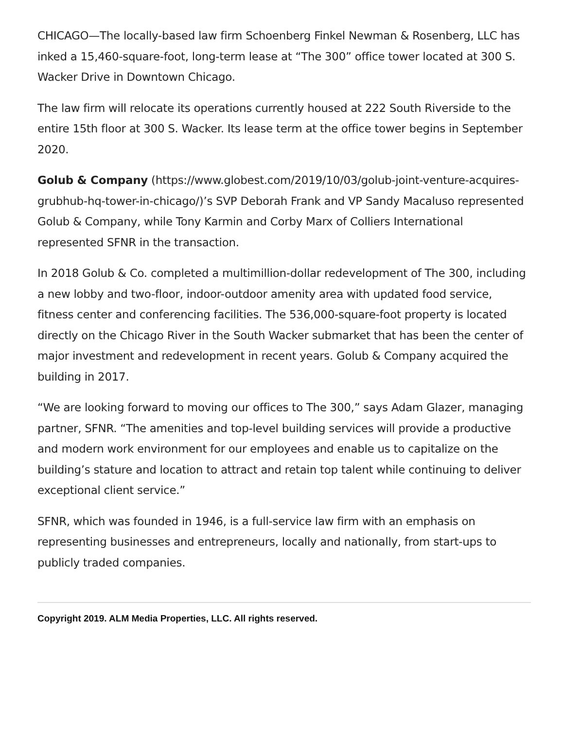CHICAGO—The locally-based law firm Schoenberg Finkel Newman & Rosenberg, LLC has inked a 15,460-square-foot, long-term lease at “The 300” office tower located at 300 S. Wacker Drive in Downtown Chicago.
The law firm will relocate its operations currently housed at 222 South Riverside to the entire 15th floor at 300 S. Wacker. Its lease term at the office tower begins in September 2020.
Golub & Company (https://www.globest.com/2019/10/03/golub-joint-venture-acquires-grubhub-hq-tower-in-chicago/)’s SVP Deborah Frank and VP Sandy Macaluso represented Golub & Company, while Tony Karmin and Corby Marx of Colliers International represented SFNR in the transaction.
In 2018 Golub & Co. completed a multimillion-dollar redevelopment of The 300, including a new lobby and two-floor, indoor-outdoor amenity area with updated food service, fitness center and conferencing facilities. The 536,000-square-foot property is located directly on the Chicago River in the South Wacker submarket that has been the center of major investment and redevelopment in recent years. Golub & Company acquired the building in 2017.
“We are looking forward to moving our offices to The 300,” says Adam Glazer, managing partner, SFNR. “The amenities and top-level building services will provide a productive and modern work environment for our employees and enable us to capitalize on the building’s stature and location to attract and retain top talent while continuing to deliver exceptional client service.”
SFNR, which was founded in 1946, is a full-service law firm with an emphasis on representing businesses and entrepreneurs, locally and nationally, from start-ups to publicly traded companies.
Copyright 2019. ALM Media Properties, LLC. All rights reserved.